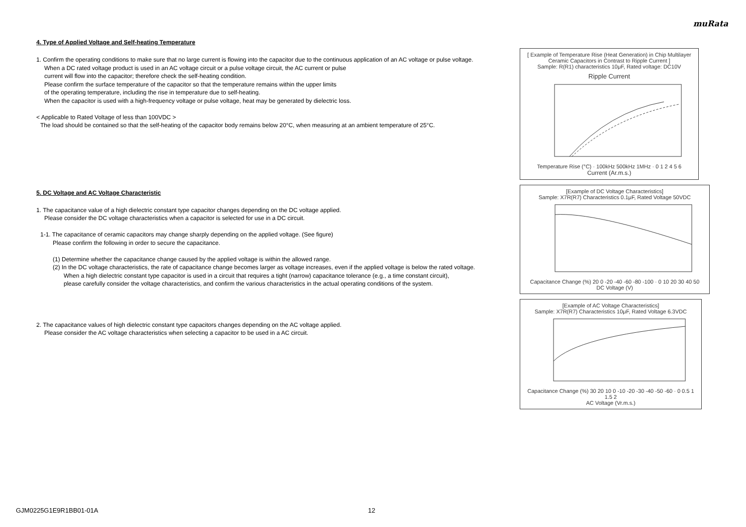muRata
4. Type of Applied Voltage and Self-heating Temperature
1. Confirm the operating conditions to make sure that no large current is flowing into the capacitor due to the continuous application of an AC voltage or pulse voltage.
When a DC rated voltage product is used in an AC voltage circuit or a pulse voltage circuit, the AC current or pulse
current will flow into the capacitor; therefore check the self-heating condition.
Please confirm the surface temperature of the capacitor so that the temperature remains within the upper limits
of the operating temperature, including the rise in temperature due to self-heating.
When the capacitor is used with a high-frequency voltage or pulse voltage, heat may be generated by dielectric loss.
< Applicable to Rated Voltage of less than 100VDC >
The load should be contained so that the self-heating of the capacitor body remains below 20°C, when measuring at an ambient temperature of 25°C.
5. DC Voltage and AC Voltage Characteristic
1. The capacitance value of a high dielectric constant type capacitor changes depending on the DC voltage applied.
Please consider the DC voltage characteristics when a capacitor is selected for use in a DC circuit.
1-1. The capacitance of ceramic capacitors may change sharply depending on the applied voltage. (See figure)
Please confirm the following in order to secure the capacitance.
(1) Determine whether the capacitance change caused by the applied voltage is within the allowed range.
(2) In the DC voltage characteristics, the rate of capacitance change becomes larger as voltage increases, even if the applied voltage is below the rated voltage.
When a high dielectric constant type capacitor is used in a circuit that requires a tight (narrow) capacitance tolerance (e.g., a time constant circuit),
please carefully consider the voltage characteristics, and confirm the various characteristics in the actual operating conditions of the system.
2. The capacitance values of high dielectric constant type capacitors changes depending on the AC voltage applied.
Please consider the AC voltage characteristics when selecting a capacitor to be used in a AC circuit.
[ Example of Temperature Rise (Heat Generation) in Chip Multilayer Ceramic Capacitors in Contrast to Ripple Current ]
Sample: R(R1) characteristics 10μF, Rated voltage: DC10V
Ripple Current
Temperature Rise (°C) · 100kHz 500kHz 1MHz · 0 1 2 4 5 6
Current (Ar.m.s.)
[Example of DC Voltage Characteristics]
Sample: X7R(R7) Characteristics 0.1μF, Rated Voltage 50VDC
Capacitance Change (%) 20 0 -20 -40 -60 -80 -100 · 0 10 20 30 40 50
DC Voltage (V)
[Example of AC Voltage Characteristics]
Sample: X7R(R7) Characteristics 10μF, Rated Voltage 6.3VDC
Capacitance Change (%) 30 20 10 0 -10 -20 -30 -40 -50 -60 · 0 0.5 1 1.5 2
AC Voltage (Vr.m.s.)
GJM0225G1E9R1BB01-01A 12